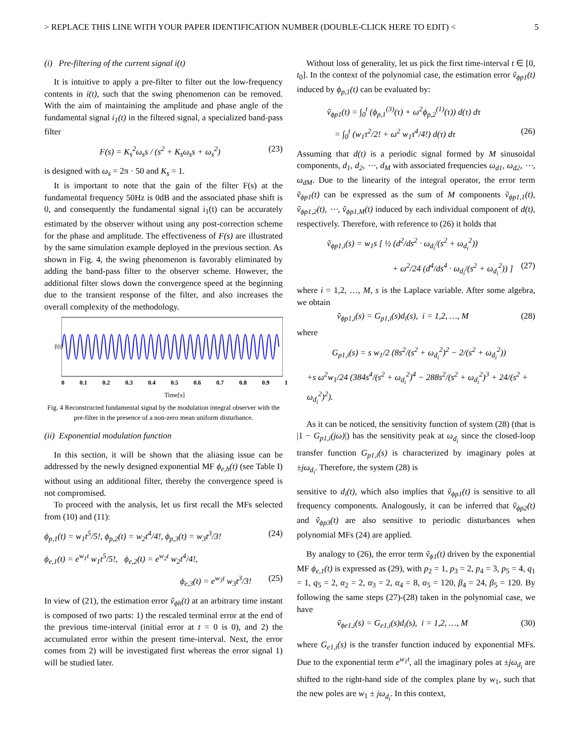> REPLACE THIS LINE WITH YOUR PAPER IDENTIFICATION NUMBER (DOUBLE-CLICK HERE TO EDIT) < 5
(i) Pre-filtering of the current signal i(t)
It is intuitive to apply a pre-filter to filter out the low-frequency contents in i(t), such that the swing phenomenon can be removed. With the aim of maintaining the amplitude and phase angle of the fundamental signal i<sub>1</sub>(t) in the filtered signal, a specialized band-pass filter
F(s) = K<sub>s</sub><sup>2</sup>ω<sub>s</sub>s / (s<sup>2</sup> + K<sub>s</sub>ω<sub>s</sub>s + ω<sub>s</sub><sup>2</sup>) (23)
is designed with ω<sub>s</sub> = 2π · 50 and K<sub>s</sub> = 1.
It is important to note that the gain of the filter F(s) at the fundamental frequency 50Hz is 0dB and the associated phase shift is 0, and consequently the fundamental signal i<sub>1</sub>(t) can be accurately estimated by the observer without using any post-correction scheme for the phase and amplitude. The effectiveness of F(s) are illustrated by the same simulation example deployed in the previous section. As shown in Fig. 4, the swing phenomenon is favorably eliminated by adding the band-pass filter to the observer scheme. However, the additional filter slows down the convergence speed at the beginning due to the transient response of the filter, and also increases the overall complexity of the methodology.
ŷ(t)
0 0.1 0.2 0.3 0.4 0.5 0.6 0.7 0.8 0.9 1
Time[s]
Fig. 4 Reconstructed fundamental signal by the modulation integral observer with the pre-filter in the presence of a non-zero mean uniform disturbance.
(ii) Exponential modulation function
In this section, it will be shown that the aliasing issue can be addressed by the newly designed exponential MF ϕ<sub>e,h</sub>(t) (see Table I) without using an additional filter, thereby the convergence speed is not compromised.
To proceed with the analysis, let us first recall the MFs selected from (10) and (11):
ϕ<sub>p,1</sub>(t) = w<sub>1</sub>t<sup>5</sup>/5!, ϕ<sub>p,2</sub>(t) = w<sub>2</sub>t<sup>4</sup>/4!, ϕ<sub>p,3</sub>(t) = w<sub>3</sub>t<sup>3</sup>/3! (24)
ϕ<sub>e,1</sub>(t) = e<sup>w<sub>1</sub>t</sup> w<sub>1</sub>t<sup>5</sup>/5!, ϕ<sub>e,2</sub>(t) = e<sup>w<sub>2</sub>t</sup> w<sub>2</sub>t<sup>4</sup>/4!,
ϕ<sub>e,3</sub>(t) = e<sup>w<sub>3</sub>t</sup> w<sub>3</sub>t<sup>3</sup>/3! (25)
In view of (21), the estimation error ṽ<sub>ϕh</sub>(t) at an arbitrary time instant is composed of two parts: 1) the rescaled terminal error at the end of the previous time-interval (initial error at t = 0 is 0), and 2) the accumulated error within the present time-interval. Next, the error comes from 2) will be investigated first whereas the error signal 1) will be studied later.
Without loss of generality, let us pick the first time-interval t ∈ [0, t<sub>0</sub>]. In the context of the polynomial case, the estimation error ṽ<sub>ϕp1</sub>(t) induced by ϕ<sub>p,1</sub>(t) can be evaluated by:
ṽ<sub>ϕp1</sub>(t) = ∫<sub>0</sub><sup>t</sup> (ϕ<sub>p,1</sub><sup>(3)</sup>(τ) + ω<sup>2</sup>ϕ<sub>p,2</sub><sup>(1)</sup>(τ)) d(τ) dτ
= ∫<sub>0</sub><sup>t</sup> (w<sub>1</sub>τ<sup>2</sup>/2! + ω<sup>2</sup> w<sub>1</sub>τ<sup>4</sup>/4!) d(τ) dτ (26)
Assuming that d(t) is a periodic signal formed by M sinusoidal components, d<sub>1</sub>, d<sub>2</sub>, ⋯, d<sub>M</sub> with associated frequencies ω<sub>d1</sub>, ω<sub>d2</sub>, ⋯, ω<sub>dM</sub>. Due to the linearity of the integral operator, the error term ṽ<sub>ϕp1</sub>(t) can be expressed as the sum of M components ṽ<sub>ϕp1,1</sub>(t), ṽ<sub>ϕp1,2</sub>(t), ⋯, ṽ<sub>ϕp1,M</sub>(t) induced by each individual component of d(t), respectively. Therefore, with reference to (26) it holds that
ṽ<sub>ϕp1,i</sub>(s) = w<sub>1</sub>s [ ½ (d<sup>2</sup>/ds<sup>2</sup> · ω<sub>d<sub>i</sub></sub>/(s<sup>2</sup> + ω<sub>d<sub>i</sub></sub><sup>2</sup>))
+ ω<sup>2</sup>/24 (d<sup>4</sup>/ds<sup>4</sup> · ω<sub>d<sub>i</sub></sub>/(s<sup>2</sup> + ω<sub>d<sub>i</sub></sub><sup>2</sup>)) ] (27)
where i = 1,2, …, M, s is the Laplace variable. After some algebra, we obtain
ṽ<sub>ϕp1,i</sub>(s) = G<sub>p1,i</sub>(s)d<sub>i</sub>(s), i = 1,2, …, M (28)
where
G<sub>p1,i</sub>(s) = s w<sub>1</sub>/2 (8s<sup>2</sup>/(s<sup>2</sup> + ω<sub>d<sub>i</sub></sub><sup>2</sup>)<sup>2</sup> − 2/(s<sup>2</sup> + ω<sub>d<sub>i</sub></sub><sup>2</sup>))
+s ω<sup>2</sup>w<sub>1</sub>/24 (384s<sup>4</sup>/(s<sup>2</sup> + ω<sub>d<sub>i</sub></sub><sup>2</sup>)<sup>4</sup> − 288s<sup>2</sup>/(s<sup>2</sup> + ω<sub>d<sub>i</sub></sub><sup>2</sup>)<sup>3</sup> + 24/(s<sup>2</sup> + ω<sub>d<sub>i</sub></sub><sup>2</sup>)<sup>2</sup>).
As it can be noticed, the sensitivity function of system (28) (that is |1 − G<sub>p1,i</sub>(jω)|) has the sensitivity peak at ω<sub>d<sub>i</sub></sub> since the closed-loop transfer function G<sub>p1,i</sub>(s) is characterized by imaginary poles at ±jω<sub>d<sub>i</sub></sub>. Therefore, the system (28) is
sensitive to d<sub>i</sub>(t), which also implies that ṽ<sub>ϕp1</sub>(t) is sensitive to all frequency components. Analogously, it can be inferred that ṽ<sub>ϕp2</sub>(t) and ṽ<sub>ϕp3</sub>(t) are also sensitive to periodic disturbances when polynomial MFs (24) are applied.
By analogy to (26), the error term ṽ<sub>ϕ1</sub>(t) driven by the exponential MF ϕ<sub>e,1</sub>(t) is expressed as (29), with p<sub>2</sub> = 1, p<sub>3</sub> = 2, p<sub>4</sub> = 3, p<sub>5</sub> = 4, q<sub>1</sub> = 1, q<sub>5</sub> = 2, α<sub>2</sub> = 2, α<sub>3</sub> = 2, α<sub>4</sub> = 8, α<sub>5</sub> = 120, β<sub>4</sub> = 24, β<sub>5</sub> = 120. By following the same steps (27)-(28) taken in the polynomial case, we have
ṽ<sub>ϕe1,i</sub>(s) = G<sub>e1,i</sub>(s)d<sub>i</sub>(s), i = 1,2, …, M (30)
where G<sub>e1,i</sub>(s) is the transfer function induced by exponential MFs. Due to the exponential term e<sup>w<sub>1</sub>t</sup>, all the imaginary poles at ±jω<sub>d<sub>i</sub></sub> are shifted to the right-hand side of the complex plane by w<sub>1</sub>, such that the new poles are w<sub>1</sub> ± jω<sub>d<sub>i</sub></sub>. In this context,